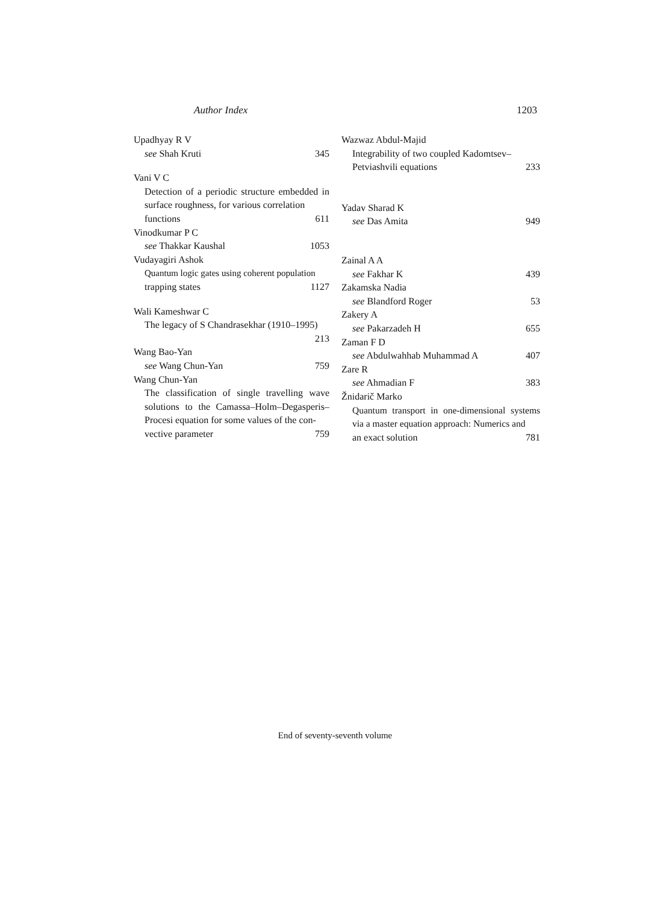Author Index 1203
Upadhyay R V
see Shah Kruti 345
Vani V C
Detection of a periodic structure embedded in surface roughness, for various correlation
functions 611
Vinodkumar P C
see Thakkar Kaushal 1053
Vudayagiri Ashok
Quantum logic gates using coherent population
trapping states 1127
Wali Kameshwar C
The legacy of S Chandrasekhar (1910–1995)
213
Wang Bao-Yan
see Wang Chun-Yan 759
Wang Chun-Yan
The classification of single travelling wave solutions to the Camassa–Holm–Degasperis–Procesi equation for some values of the con-
vective parameter 759
Wazwaz Abdul-Majid
Integrability of two coupled Kadomtsev–
Petviashvili equations 233
Yadav Sharad K
see Das Amita 949
Zainal A A
see Fakhar K 439
Zakamska Nadia
see Blandford Roger 53
Zakery A
see Pakarzadeh H 655
Zaman F D
see Abdulwahhab Muhammad A 407
Zare R
see Ahmadian F 383
Žnidarič Marko
Quantum transport in one-dimensional systems via a master equation approach: Numerics and
an exact solution 781
End of seventy-seventh volume